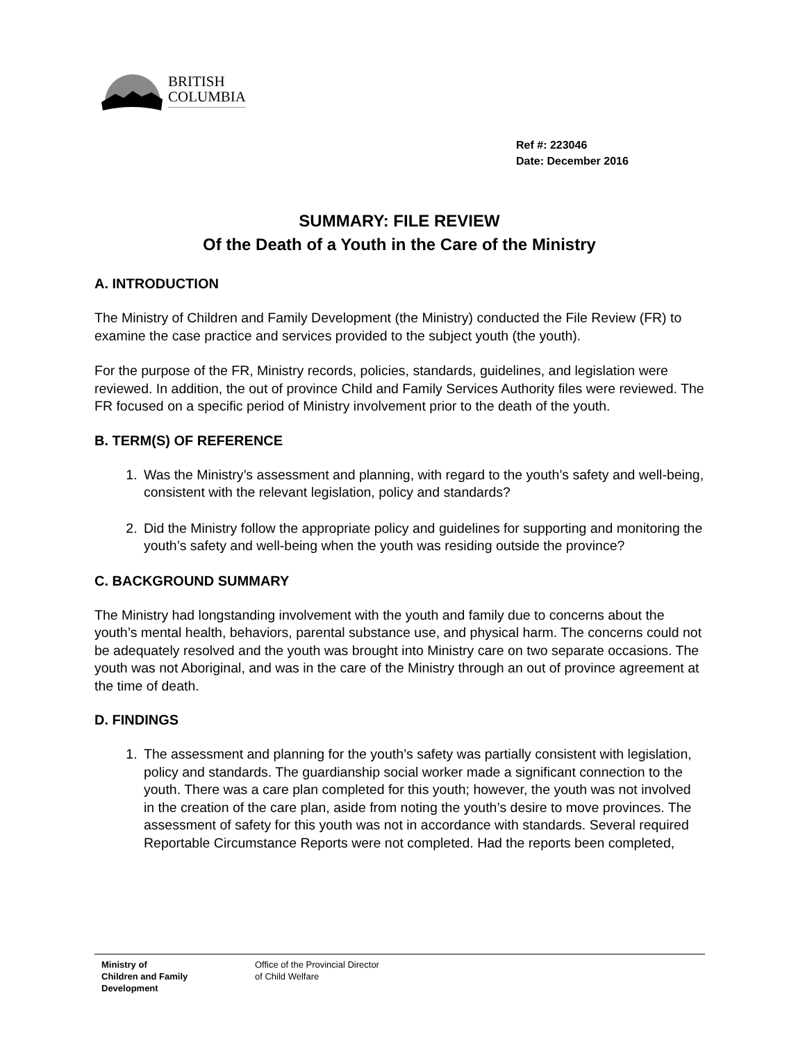BRITISH
COLUMBIA
Ref #: 223046
Date: December 2016
SUMMARY: FILE REVIEW
Of the Death of a Youth in the Care of the Ministry
A. INTRODUCTION
The Ministry of Children and Family Development (the Ministry) conducted the File Review (FR) to examine the case practice and services provided to the subject youth (the youth).
For the purpose of the FR, Ministry records, policies, standards, guidelines, and legislation were reviewed. In addition, the out of province Child and Family Services Authority files were reviewed. The FR focused on a specific period of Ministry involvement prior to the death of the youth.
B. TERM(S) OF REFERENCE
1. Was the Ministry’s assessment and planning, with regard to the youth’s safety and well-being, consistent with the relevant legislation, policy and standards?
2. Did the Ministry follow the appropriate policy and guidelines for supporting and monitoring the youth’s safety and well-being when the youth was residing outside the province?
C. BACKGROUND SUMMARY
The Ministry had longstanding involvement with the youth and family due to concerns about the youth’s mental health, behaviors, parental substance use, and physical harm. The concerns could not be adequately resolved and the youth was brought into Ministry care on two separate occasions. The youth was not Aboriginal, and was in the care of the Ministry through an out of province agreement at the time of death.
D. FINDINGS
1. The assessment and planning for the youth’s safety was partially consistent with legislation, policy and standards. The guardianship social worker made a significant connection to the youth. There was a care plan completed for this youth; however, the youth was not involved in the creation of the care plan, aside from noting the youth’s desire to move provinces. The assessment of safety for this youth was not in accordance with standards. Several required Reportable Circumstance Reports were not completed. Had the reports been completed,
Ministry of
Children and Family
Development
Office of the Provincial Director
of Child Welfare